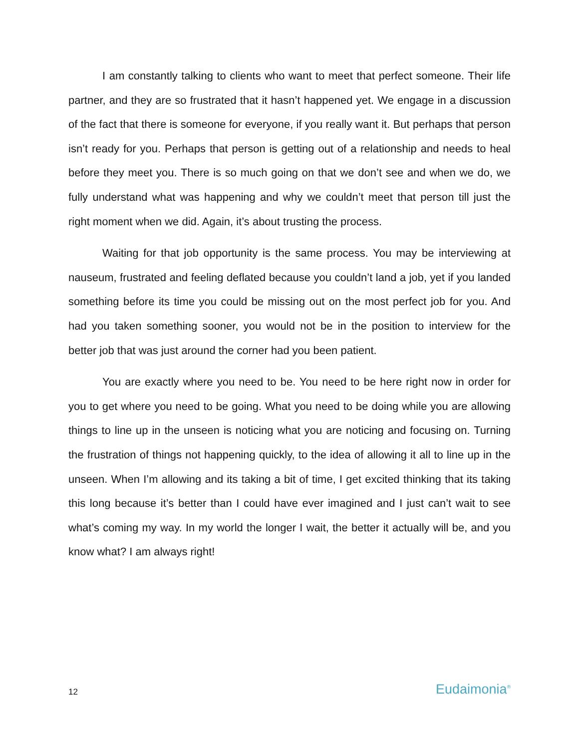I am constantly talking to clients who want to meet that perfect someone. Their life partner, and they are so frustrated that it hasn’t happened yet. We engage in a discussion of the fact that there is someone for everyone, if you really want it. But perhaps that person isn’t ready for you. Perhaps that person is getting out of a relationship and needs to heal before they meet you. There is so much going on that we don’t see and when we do, we fully understand what was happening and why we couldn’t meet that person till just the right moment when we did. Again, it’s about trusting the process.
Waiting for that job opportunity is the same process. You may be interviewing at nauseum, frustrated and feeling deflated because you couldn’t land a job, yet if you landed something before its time you could be missing out on the most perfect job for you. And had you taken something sooner, you would not be in the position to interview for the better job that was just around the corner had you been patient.
You are exactly where you need to be. You need to be here right now in order for you to get where you need to be going. What you need to be doing while you are allowing things to line up in the unseen is noticing what you are noticing and focusing on. Turning the frustration of things not happening quickly, to the idea of allowing it all to line up in the unseen. When I’m allowing and its taking a bit of time, I get excited thinking that its taking this long because it’s better than I could have ever imagined and I just can’t wait to see what’s coming my way. In my world the longer I wait, the better it actually will be, and you know what? I am always right!
12 Eudaimonia<sup>®</sup>